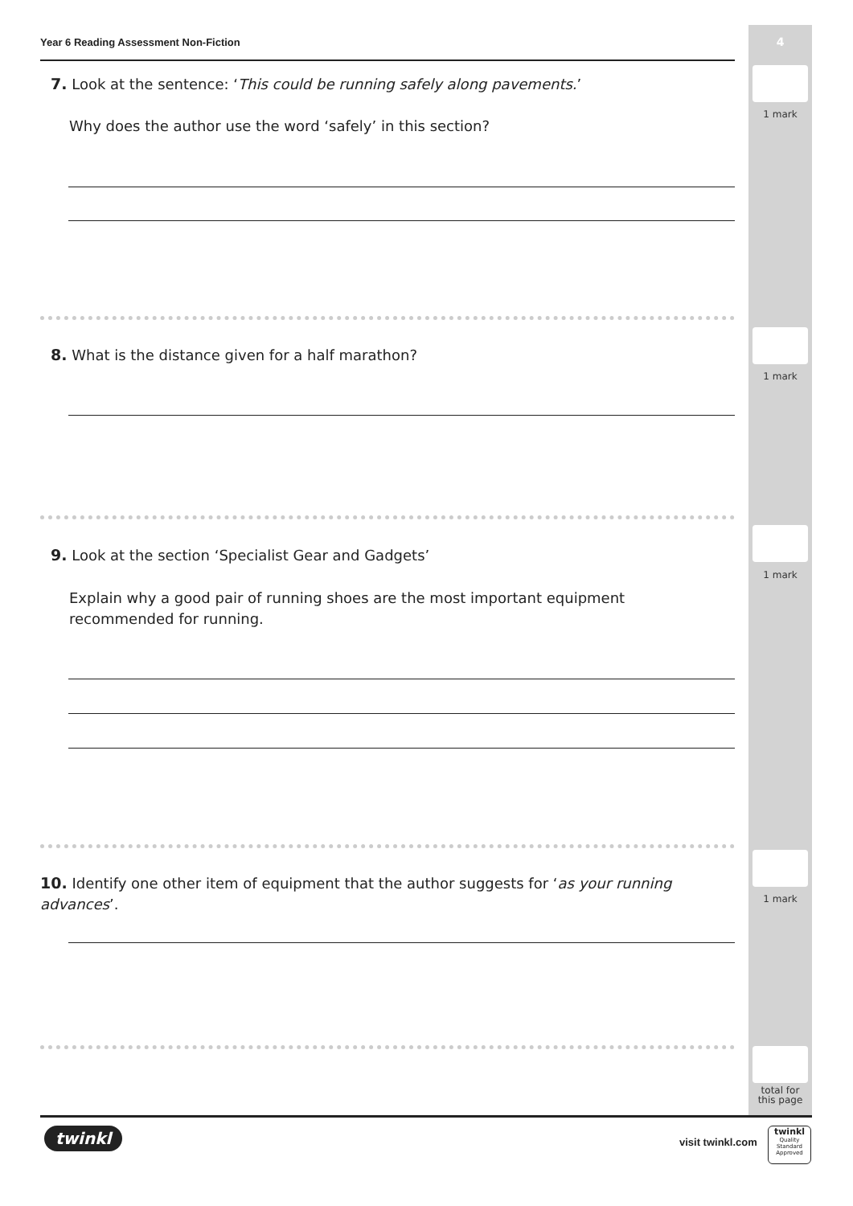4
Year 6 Reading Assessment Non-Fiction
7. Look at the sentence: ‘This could be running safely along pavements.’
Why does the author use the word ‘safely’ in this section?
8. What is the distance given for a half marathon?
9. Look at the section ‘Specialist Gear and Gadgets’
Explain why a good pair of running shoes are the most important equipment recommended for running.
10. Identify one other item of equipment that the author suggests for ‘as your running advances’.
1 mark
1 mark
1 mark
1 mark
total for
this page
twinkl visit twinkl.com
twinkl
Quality Standard
Approved